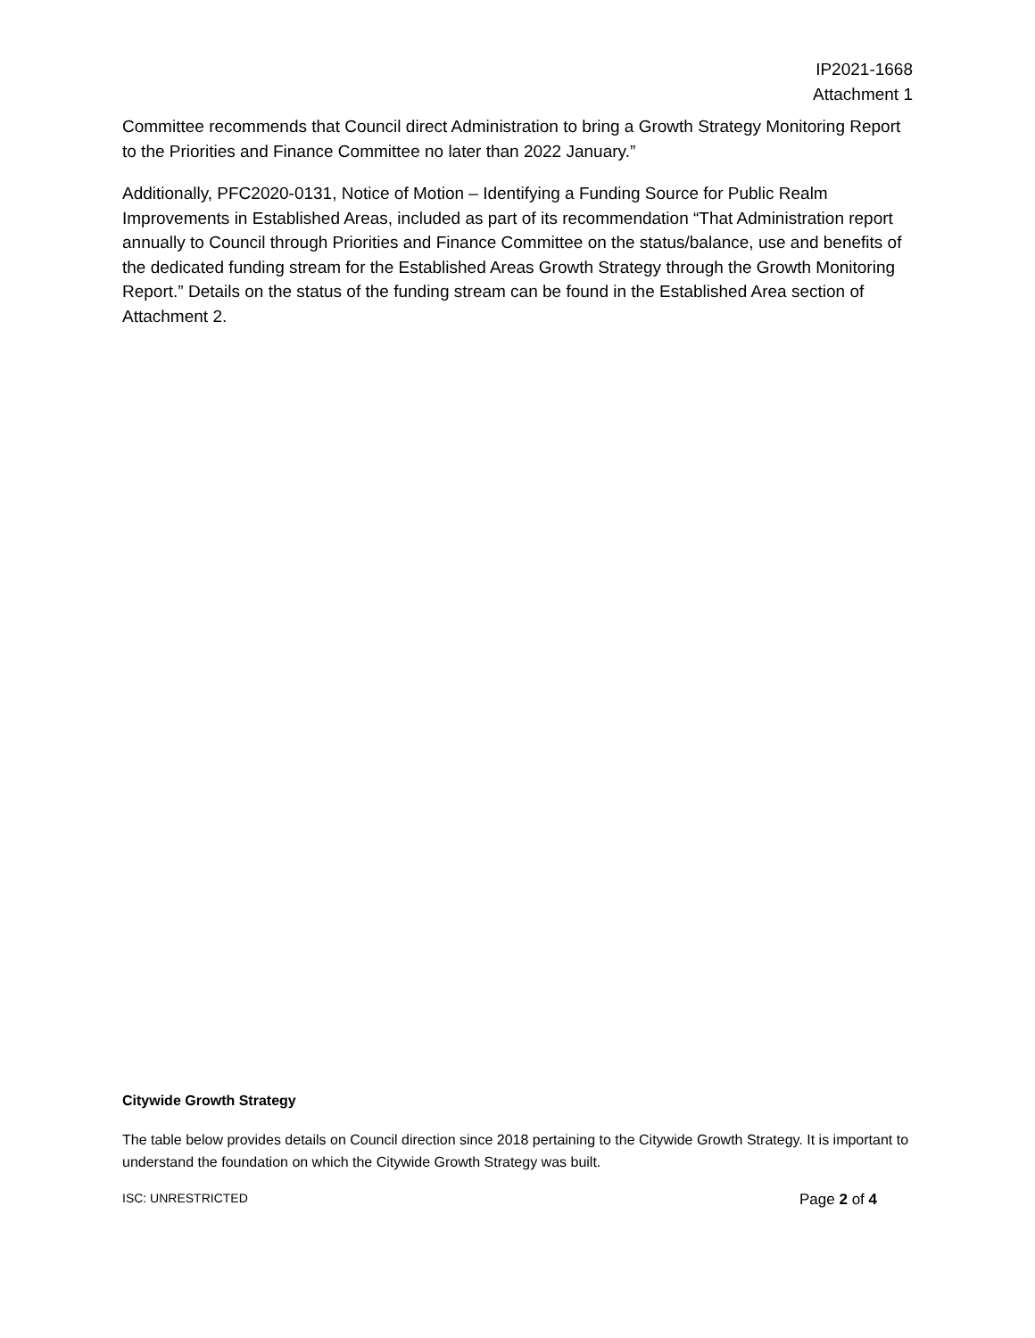IP2021-1668
Attachment 1
Committee recommends that Council direct Administration to bring a Growth Strategy Monitoring Report to the Priorities and Finance Committee no later than 2022 January.”
Additionally, PFC2020-0131, Notice of Motion – Identifying a Funding Source for Public Realm Improvements in Established Areas, included as part of its recommendation “That Administration report annually to Council through Priorities and Finance Committee on the status/balance, use and benefits of the dedicated funding stream for the Established Areas Growth Strategy through the Growth Monitoring Report.” Details on the status of the funding stream can be found in the Established Area section of Attachment 2.
Citywide Growth Strategy
The table below provides details on Council direction since 2018 pertaining to the Citywide Growth Strategy. It is important to understand the foundation on which the Citywide Growth Strategy was built.
ISC: UNRESTRICTED Page 2 of 4